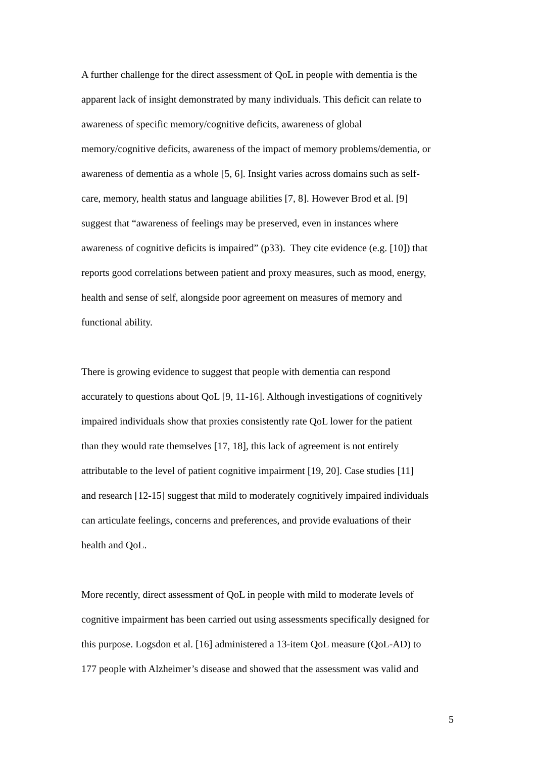A further challenge for the direct assessment of QoL in people with dementia is the
apparent lack of insight demonstrated by many individuals. This deficit can relate to
awareness of specific memory/cognitive deficits, awareness of global
memory/cognitive deficits, awareness of the impact of memory problems/dementia, or
awareness of dementia as a whole [5, 6]. Insight varies across domains such as self-
care, memory, health status and language abilities [7, 8]. However Brod et al. [9]
suggest that “awareness of feelings may be preserved, even in instances where
awareness of cognitive deficits is impaired” (p33). They cite evidence (e.g. [10]) that
reports good correlations between patient and proxy measures, such as mood, energy,
health and sense of self, alongside poor agreement on measures of memory and
functional ability.
There is growing evidence to suggest that people with dementia can respond
accurately to questions about QoL [9, 11-16]. Although investigations of cognitively
impaired individuals show that proxies consistently rate QoL lower for the patient
than they would rate themselves [17, 18], this lack of agreement is not entirely
attributable to the level of patient cognitive impairment [19, 20]. Case studies [11]
and research [12-15] suggest that mild to moderately cognitively impaired individuals
can articulate feelings, concerns and preferences, and provide evaluations of their
health and QoL.
More recently, direct assessment of QoL in people with mild to moderate levels of
cognitive impairment has been carried out using assessments specifically designed for
this purpose. Logsdon et al. [16] administered a 13-item QoL measure (QoL-AD) to
177 people with Alzheimer’s disease and showed that the assessment was valid and
5